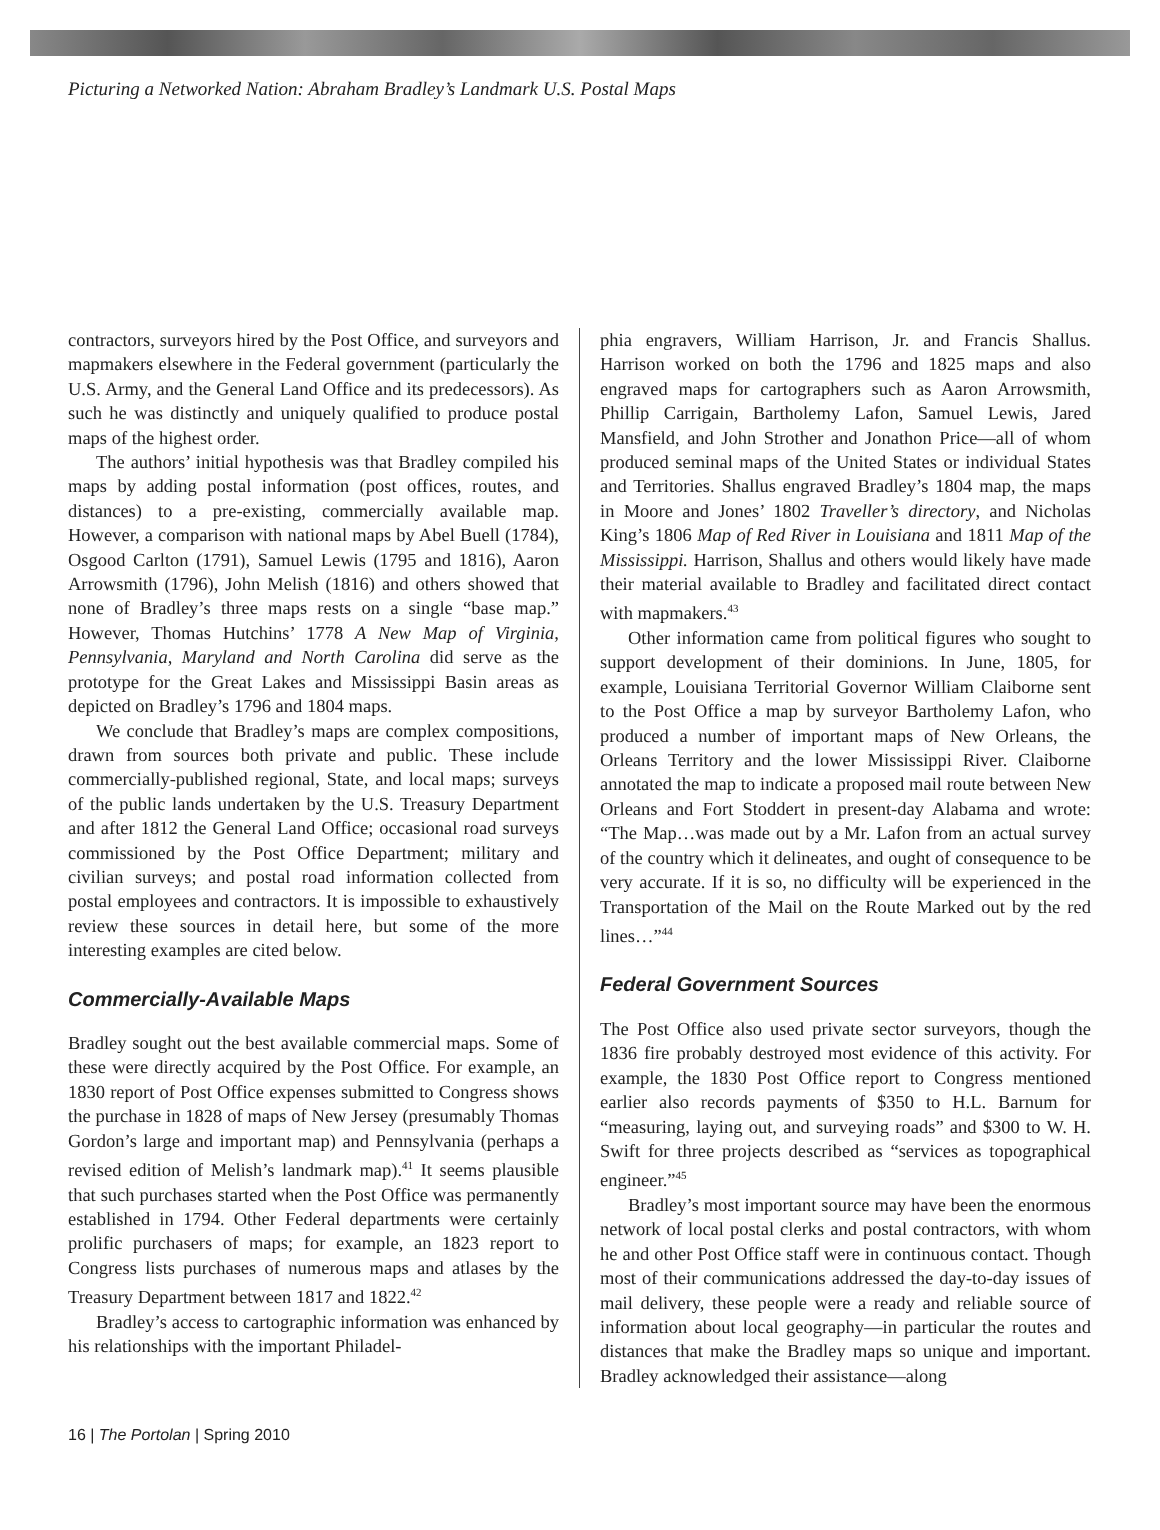Picturing a Networked Nation: Abraham Bradley’s Landmark U.S. Postal Maps
contractors, surveyors hired by the Post Office, and surveyors and mapmakers elsewhere in the Federal government (particularly the U.S. Army, and the General Land Office and its predecessors). As such he was distinctly and uniquely qualified to produce postal maps of the highest order.
The authors’ initial hypothesis was that Bradley compiled his maps by adding postal information (post offices, routes, and distances) to a pre-existing, commercially available map. However, a comparison with national maps by Abel Buell (1784), Osgood Carlton (1791), Samuel Lewis (1795 and 1816), Aaron Arrowsmith (1796), John Melish (1816) and others showed that none of Bradley’s three maps rests on a single “base map.” However, Thomas Hutchins’ 1778 A New Map of Virginia, Pennsylvania, Maryland and North Carolina did serve as the prototype for the Great Lakes and Mississippi Basin areas as depicted on Bradley’s 1796 and 1804 maps.
We conclude that Bradley’s maps are complex compositions, drawn from sources both private and public. These include commercially-published regional, State, and local maps; surveys of the public lands undertaken by the U.S. Treasury Department and after 1812 the General Land Office; occasional road surveys commissioned by the Post Office Department; military and civilian surveys; and postal road information collected from postal employees and contractors. It is impossible to exhaustively review these sources in detail here, but some of the more interesting examples are cited below.
Commercially-Available Maps
Bradley sought out the best available commercial maps. Some of these were directly acquired by the Post Office. For example, an 1830 report of Post Office expenses submitted to Congress shows the purchase in 1828 of maps of New Jersey (presumably Thomas Gordon’s large and important map) and Pennsylvania (perhaps a revised edition of Melish’s landmark map).<sup>41</sup> It seems plausible that such purchases started when the Post Office was permanently established in 1794. Other Federal departments were certainly prolific purchasers of maps; for example, an 1823 report to Congress lists purchases of numerous maps and atlases by the Treasury Department between 1817 and 1822.<sup>42</sup>
Bradley’s access to cartographic information was enhanced by his relationships with the important Philadel-
phia engravers, William Harrison, Jr. and Francis Shallus. Harrison worked on both the 1796 and 1825 maps and also engraved maps for cartographers such as Aaron Arrowsmith, Phillip Carrigain, Bartholemy Lafon, Samuel Lewis, Jared Mansfield, and John Strother and Jonathon Price—all of whom produced seminal maps of the United States or individual States and Territories. Shallus engraved Bradley’s 1804 map, the maps in Moore and Jones’ 1802 Traveller’s directory, and Nicholas King’s 1806 Map of Red River in Louisiana and 1811 Map of the Mississippi. Harrison, Shallus and others would likely have made their material available to Bradley and facilitated direct contact with mapmakers.<sup>43</sup>
Other information came from political figures who sought to support development of their dominions. In June, 1805, for example, Louisiana Territorial Governor William Claiborne sent to the Post Office a map by surveyor Bartholemy Lafon, who produced a number of important maps of New Orleans, the Orleans Territory and the lower Mississippi River. Claiborne annotated the map to indicate a proposed mail route between New Orleans and Fort Stoddert in present-day Alabama and wrote: “The Map…was made out by a Mr. Lafon from an actual survey of the country which it delineates, and ought of consequence to be very accurate. If it is so, no difficulty will be experienced in the Transportation of the Mail on the Route Marked out by the red lines…”<sup>44</sup>
Federal Government Sources
The Post Office also used private sector surveyors, though the 1836 fire probably destroyed most evidence of this activity. For example, the 1830 Post Office report to Congress mentioned earlier also records payments of $350 to H.L. Barnum for “measuring, laying out, and surveying roads” and $300 to W. H. Swift for three projects described as “services as topographical engineer.”<sup>45</sup>
Bradley’s most important source may have been the enormous network of local postal clerks and postal contractors, with whom he and other Post Office staff were in continuous contact. Though most of their communications addressed the day-to-day issues of mail delivery, these people were a ready and reliable source of information about local geography—in particular the routes and distances that make the Bradley maps so unique and important. Bradley acknowledged their assistance—along
16 | The Portolan | Spring 2010